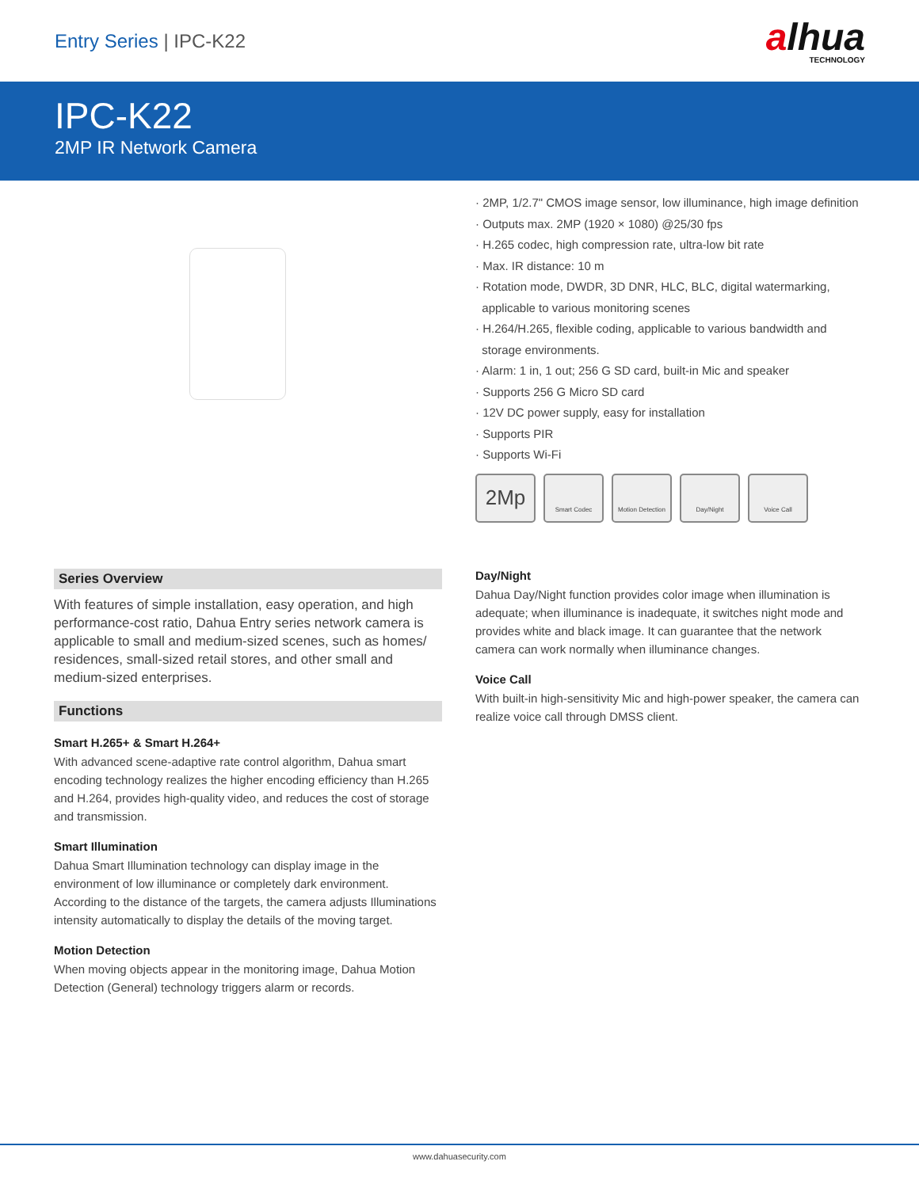Entry Series | IPC-K22
alhua
TECHNOLOGY
IPC-K22
2MP IR Network Camera
· 2MP, 1/2.7" CMOS image sensor, low illuminance, high image definition
· Outputs max. 2MP (1920 × 1080) @25/30 fps
· H.265 codec, high compression rate, ultra-low bit rate
· Max. IR distance: 10 m
· Rotation mode, DWDR, 3D DNR, HLC, BLC, digital watermarking,
applicable to various monitoring scenes
· H.264/H.265, flexible coding, applicable to various bandwidth and
storage environments.
· Alarm: 1 in, 1 out; 256 G SD card, built-in Mic and speaker
· Supports 256 G Micro SD card
· 12V DC power supply, easy for installation
· Supports PIR
· Supports Wi-Fi
2Mp
Smart Codec Motion Detection
Day/Night Voice Call
Series Overview
With features of simple installation, easy operation, and high performance-cost ratio, Dahua Entry series network camera is applicable to small and medium-sized scenes, such as homes/ residences, small-sized retail stores, and other small and medium-sized enterprises.
Functions
Smart H.265+ & Smart H.264+
With advanced scene-adaptive rate control algorithm, Dahua smart encoding technology realizes the higher encoding efficiency than H.265 and H.264, provides high-quality video, and reduces the cost of storage and transmission.
Smart Illumination
Dahua Smart Illumination technology can display image in the environment of low illuminance or completely dark environment. According to the distance of the targets, the camera adjusts Illuminations intensity automatically to display the details of the moving target.
Motion Detection
When moving objects appear in the monitoring image, Dahua Motion Detection (General) technology triggers alarm or records.
Day/Night
Dahua Day/Night function provides color image when illumination is adequate; when illuminance is inadequate, it switches night mode and provides white and black image. It can guarantee that the network camera can work normally when illuminance changes.
Voice Call
With built-in high-sensitivity Mic and high-power speaker, the camera can realize voice call through DMSS client.
www.dahuasecurity.com